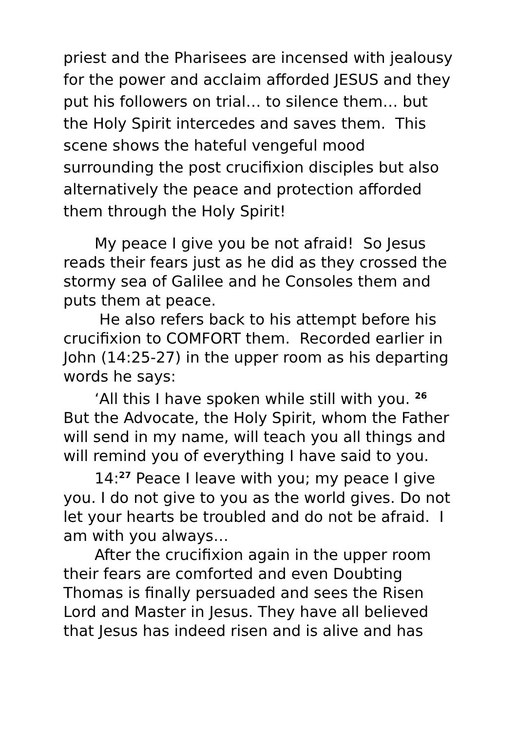priest and the Pharisees are incensed with jealousy for the power and acclaim afforded JESUS and they put his followers on trial… to silence them… but the Holy Spirit intercedes and saves them. This scene shows the hateful vengeful mood surrounding the post crucifixion disciples but also alternatively the peace and protection afforded them through the Holy Spirit!
My peace I give you be not afraid! So Jesus reads their fears just as he did as they crossed the stormy sea of Galilee and he Consoles them and puts them at peace.
He also refers back to his attempt before his crucifixion to COMFORT them. Recorded earlier in John (14:25-27) in the upper room as his departing words he says:
‘All this I have spoken while still with you. <sup>26</sup> But the Advocate, the Holy Spirit, whom the Father will send in my name, will teach you all things and will remind you of everything I have said to you.
14:<sup>27</sup> Peace I leave with you; my peace I give you. I do not give to you as the world gives. Do not let your hearts be troubled and do not be afraid. I am with you always…
After the crucifixion again in the upper room their fears are comforted and even Doubting Thomas is finally persuaded and sees the Risen Lord and Master in Jesus. They have all believed that Jesus has indeed risen and is alive and has